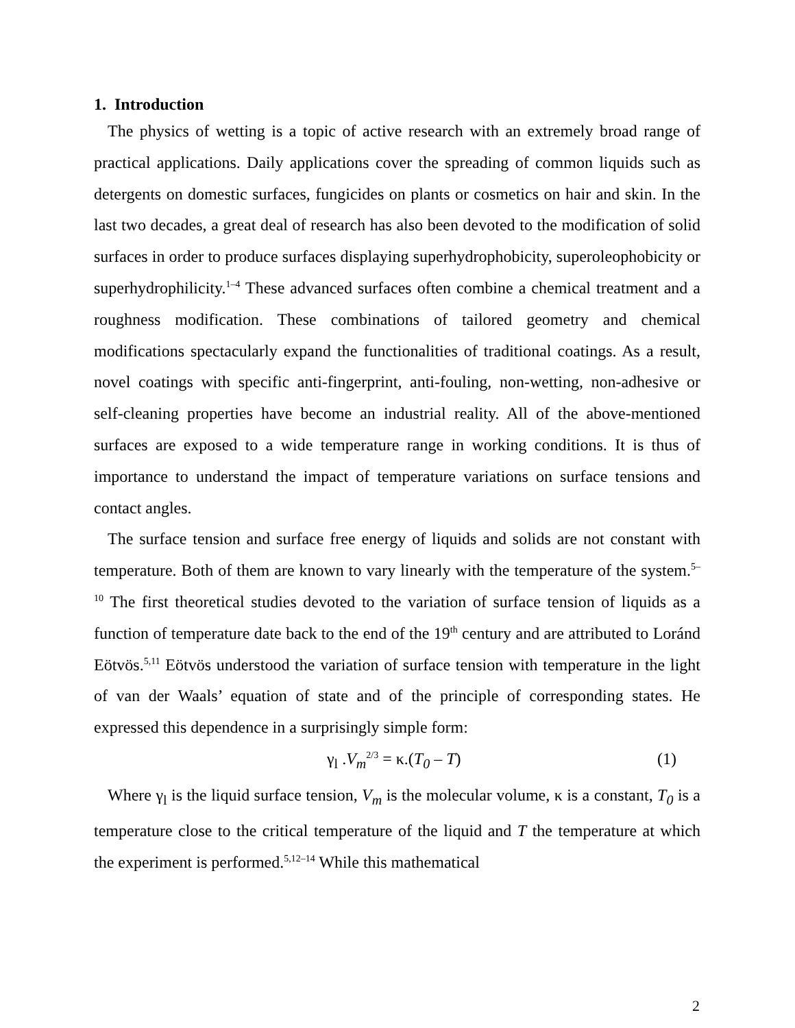1. Introduction
The physics of wetting is a topic of active research with an extremely broad range of practical applications. Daily applications cover the spreading of common liquids such as detergents on domestic surfaces, fungicides on plants or cosmetics on hair and skin. In the last two decades, a great deal of research has also been devoted to the modification of solid surfaces in order to produce surfaces displaying superhydrophobicity, superoleophobicity or superhydrophilicity.<sup>1–4</sup> These advanced surfaces often combine a chemical treatment and a roughness modification. These combinations of tailored geometry and chemical modifications spectacularly expand the functionalities of traditional coatings. As a result, novel coatings with specific anti-fingerprint, anti-fouling, non-wetting, non-adhesive or self-cleaning properties have become an industrial reality. All of the above-mentioned surfaces are exposed to a wide temperature range in working conditions. It is thus of importance to understand the impact of temperature variations on surface tensions and contact angles.
The surface tension and surface free energy of liquids and solids are not constant with temperature. Both of them are known to vary linearly with the temperature of the system.<sup>5–10</sup> The first theoretical studies devoted to the variation of surface tension of liquids as a function of temperature date back to the end of the 19<sup>th</sup> century and are attributed to Loránd Eötvös.<sup>5,11</sup> Eötvös understood the variation of surface tension with temperature in the light of van der Waals’ equation of state and of the principle of corresponding states. He expressed this dependence in a surprisingly simple form:
γ<sub>l</sub> .V<sub>m</sub><sup>2/3</sup> = κ.(T<sub>0</sub> – T) (1)
Where γ<sub>l</sub> is the liquid surface tension, V<sub>m</sub> is the molecular volume, κ is a constant, T<sub>0</sub> is a temperature close to the critical temperature of the liquid and T the temperature at which the experiment is performed.<sup>5,12–14</sup> While this mathematical
2